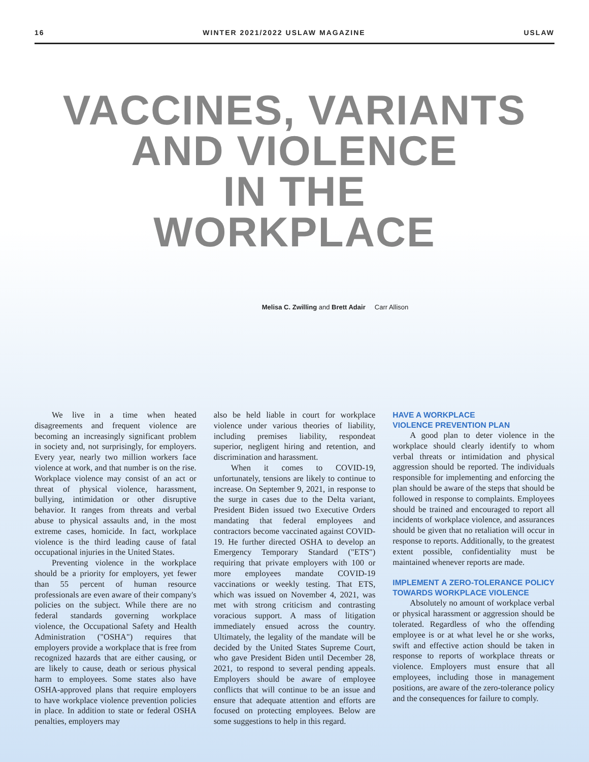16 WINTER 2021/2022 USLAW MAGAZINE USLAW
VACCINES, VARIANTS
AND VIOLENCE
IN THE
WORKPLACE
Melisa C. Zwilling and Brett Adair Carr Allison
We live in a time when heated disagreements and frequent violence are becoming an increasingly significant problem in society and, not surprisingly, for employers. Every year, nearly two million workers face violence at work, and that number is on the rise. Workplace violence may consist of an act or threat of physical violence, harassment, bullying, intimidation or other disruptive behavior. It ranges from threats and verbal abuse to physical assaults and, in the most extreme cases, homicide. In fact, workplace violence is the third leading cause of fatal occupational injuries in the United States.
Preventing violence in the workplace should be a priority for employers, yet fewer than 55 percent of human resource professionals are even aware of their company's policies on the subject. While there are no federal standards governing workplace violence, the Occupational Safety and Health Administration ("OSHA") requires that employers provide a workplace that is free from recognized hazards that are either causing, or are likely to cause, death or serious physical harm to employees. Some states also have OSHA-approved plans that require employers to have workplace violence prevention policies in place. In addition to state or federal OSHA penalties, employers may
also be held liable in court for workplace violence under various theories of liability, including premises liability, respondeat superior, negligent hiring and retention, and discrimination and harassment.
When it comes to COVID-19, unfortunately, tensions are likely to continue to increase. On September 9, 2021, in response to the surge in cases due to the Delta variant, President Biden issued two Executive Orders mandating that federal employees and contractors become vaccinated against COVID-19. He further directed OSHA to develop an Emergency Temporary Standard ("ETS") requiring that private employers with 100 or more employees mandate COVID-19 vaccinations or weekly testing. That ETS, which was issued on November 4, 2021, was met with strong criticism and contrasting voracious support. A mass of litigation immediately ensued across the country. Ultimately, the legality of the mandate will be decided by the United States Supreme Court, who gave President Biden until December 28, 2021, to respond to several pending appeals. Employers should be aware of employee conflicts that will continue to be an issue and ensure that adequate attention and efforts are focused on protecting employees. Below are some suggestions to help in this regard.
HAVE A WORKPLACE
VIOLENCE PREVENTION PLAN
A good plan to deter violence in the workplace should clearly identify to whom verbal threats or intimidation and physical aggression should be reported. The individuals responsible for implementing and enforcing the plan should be aware of the steps that should be followed in response to complaints. Employees should be trained and encouraged to report all incidents of workplace violence, and assurances should be given that no retaliation will occur in response to reports. Additionally, to the greatest extent possible, confidentiality must be maintained whenever reports are made.
IMPLEMENT A ZERO-TOLERANCE POLICY TOWARDS WORKPLACE VIOLENCE
Absolutely no amount of workplace verbal or physical harassment or aggression should be tolerated. Regardless of who the offending employee is or at what level he or she works, swift and effective action should be taken in response to reports of workplace threats or violence. Employers must ensure that all employees, including those in management positions, are aware of the zero-tolerance policy and the consequences for failure to comply.